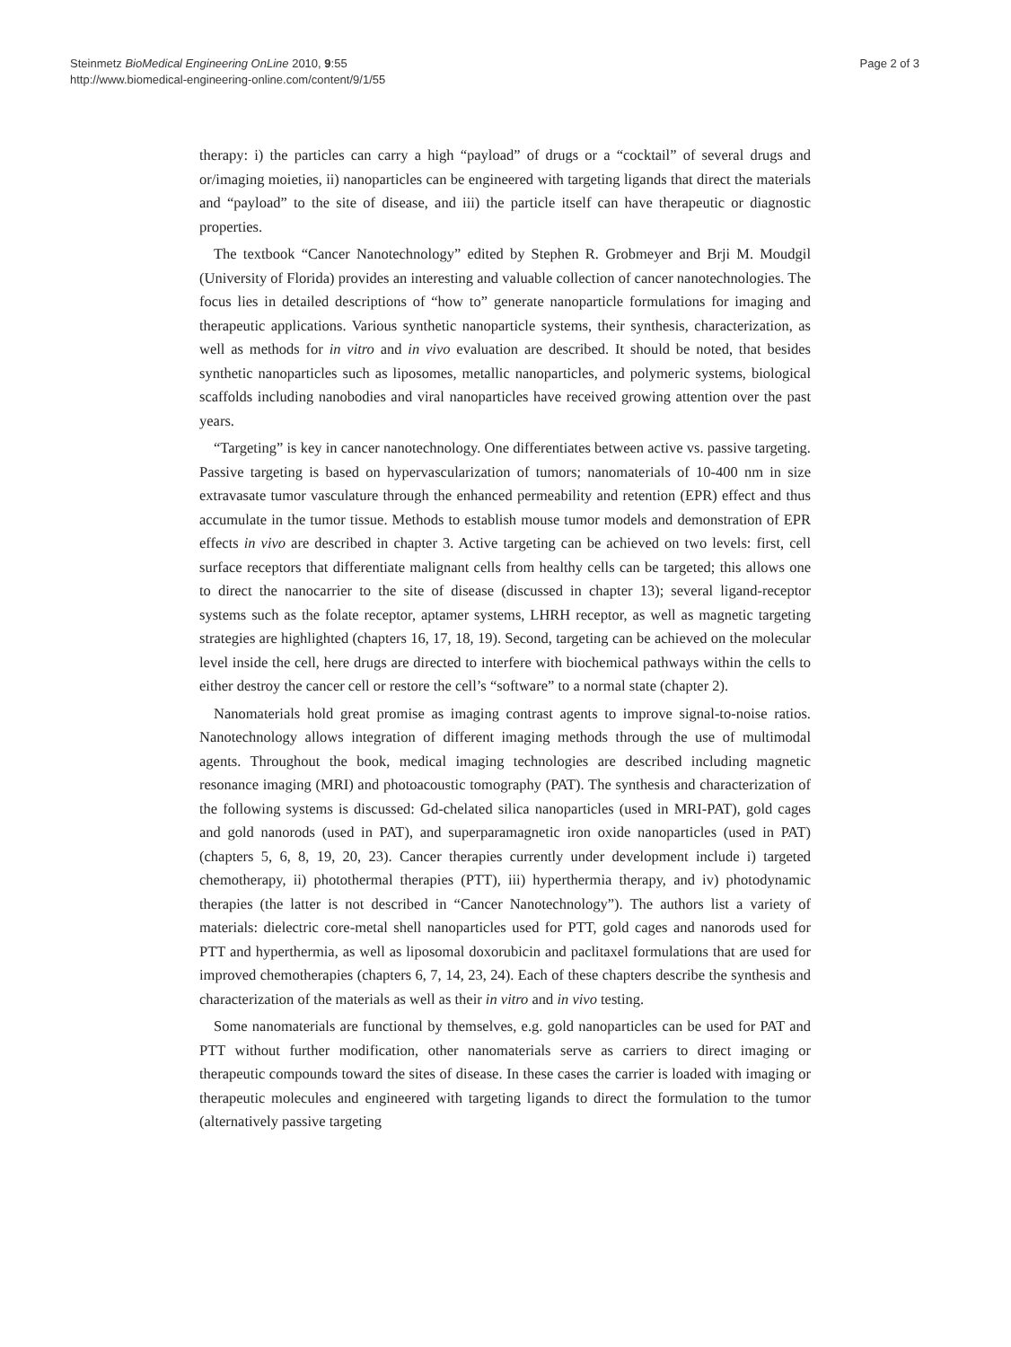Steinmetz BioMedical Engineering OnLine 2010, 9:55
http://www.biomedical-engineering-online.com/content/9/1/55
Page 2 of 3
therapy: i) the particles can carry a high “payload” of drugs or a “cocktail” of several drugs and or/imaging moieties, ii) nanoparticles can be engineered with targeting ligands that direct the materials and “payload” to the site of disease, and iii) the particle itself can have therapeutic or diagnostic properties.
The textbook “Cancer Nanotechnology” edited by Stephen R. Grobmeyer and Brji M. Moudgil (University of Florida) provides an interesting and valuable collection of cancer nanotechnologies. The focus lies in detailed descriptions of “how to” generate nanoparticle formulations for imaging and therapeutic applications. Various synthetic nanoparticle systems, their synthesis, characterization, as well as methods for in vitro and in vivo evaluation are described. It should be noted, that besides synthetic nanoparticles such as liposomes, metallic nanoparticles, and polymeric systems, biological scaffolds including nanobodies and viral nanoparticles have received growing attention over the past years.
“Targeting” is key in cancer nanotechnology. One differentiates between active vs. passive targeting. Passive targeting is based on hypervascularization of tumors; nanomaterials of 10-400 nm in size extravasate tumor vasculature through the enhanced permeability and retention (EPR) effect and thus accumulate in the tumor tissue. Methods to establish mouse tumor models and demonstration of EPR effects in vivo are described in chapter 3. Active targeting can be achieved on two levels: first, cell surface receptors that differentiate malignant cells from healthy cells can be targeted; this allows one to direct the nanocarrier to the site of disease (discussed in chapter 13); several ligand-receptor systems such as the folate receptor, aptamer systems, LHRH receptor, as well as magnetic targeting strategies are highlighted (chapters 16, 17, 18, 19). Second, targeting can be achieved on the molecular level inside the cell, here drugs are directed to interfere with biochemical pathways within the cells to either destroy the cancer cell or restore the cell’s “software” to a normal state (chapter 2).
Nanomaterials hold great promise as imaging contrast agents to improve signal-to-noise ratios. Nanotechnology allows integration of different imaging methods through the use of multimodal agents. Throughout the book, medical imaging technologies are described including magnetic resonance imaging (MRI) and photoacoustic tomography (PAT). The synthesis and characterization of the following systems is discussed: Gd-chelated silica nanoparticles (used in MRI-PAT), gold cages and gold nanorods (used in PAT), and superparamagnetic iron oxide nanoparticles (used in PAT) (chapters 5, 6, 8, 19, 20, 23). Cancer therapies currently under development include i) targeted chemotherapy, ii) photothermal therapies (PTT), iii) hyperthermia therapy, and iv) photodynamic therapies (the latter is not described in “Cancer Nanotechnology”). The authors list a variety of materials: dielectric core-metal shell nanoparticles used for PTT, gold cages and nanorods used for PTT and hyperthermia, as well as liposomal doxorubicin and paclitaxel formulations that are used for improved chemotherapies (chapters 6, 7, 14, 23, 24). Each of these chapters describe the synthesis and characterization of the materials as well as their in vitro and in vivo testing.
Some nanomaterials are functional by themselves, e.g. gold nanoparticles can be used for PAT and PTT without further modification, other nanomaterials serve as carriers to direct imaging or therapeutic compounds toward the sites of disease. In these cases the carrier is loaded with imaging or therapeutic molecules and engineered with targeting ligands to direct the formulation to the tumor (alternatively passive targeting